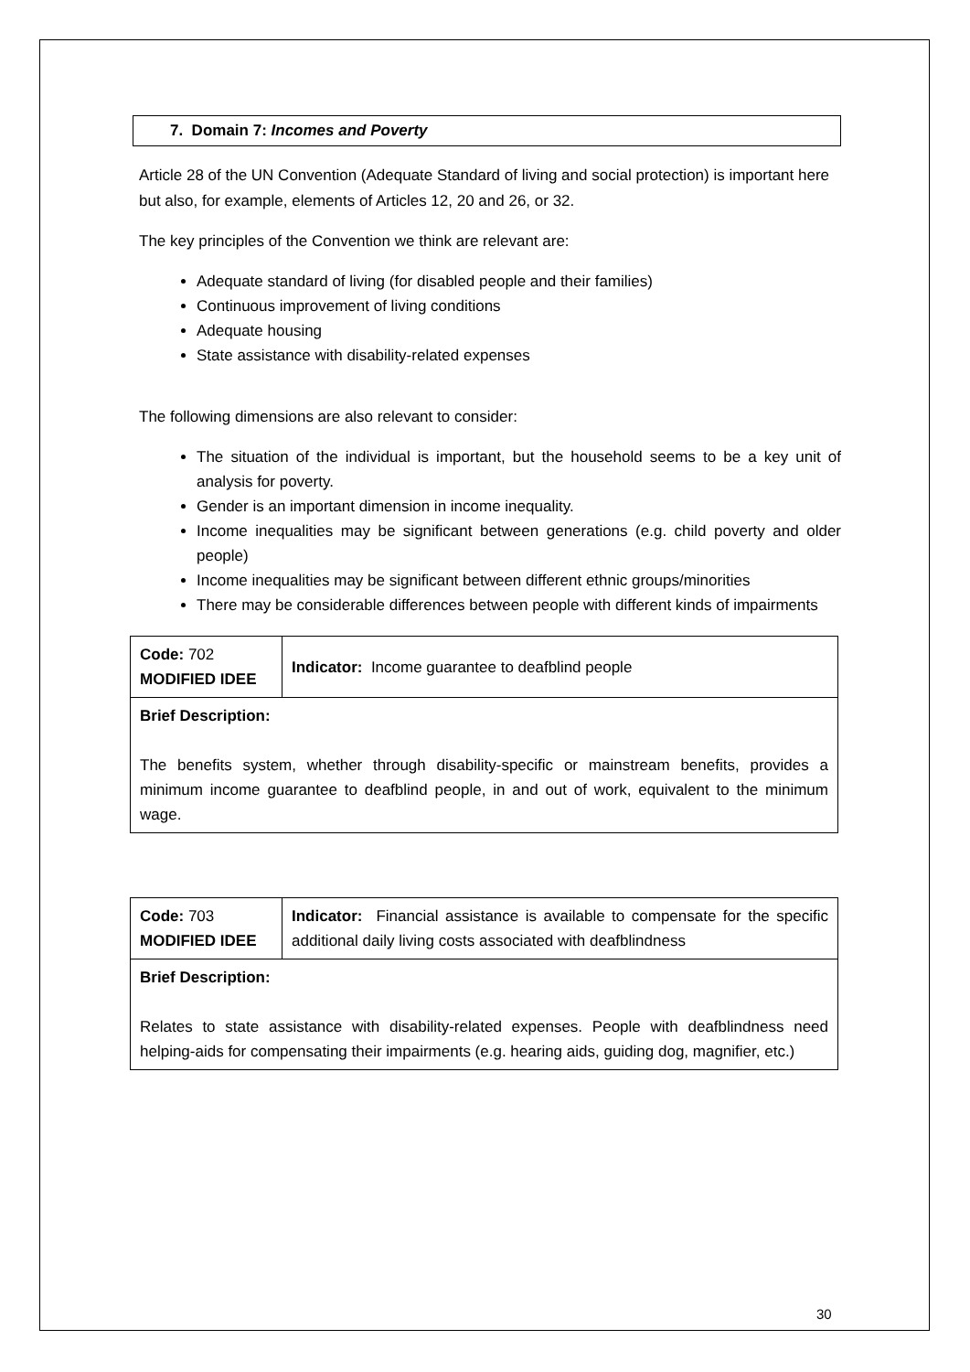7. Domain 7: Incomes and Poverty
Article 28 of the UN Convention (Adequate Standard of living and social protection) is important here but also, for example, elements of Articles 12, 20 and 26, or 32.
The key principles of the Convention we think are relevant are:
Adequate standard of living (for disabled people and their families)
Continuous improvement of living conditions
Adequate housing
State assistance with disability-related expenses
The following dimensions are also relevant to consider:
The situation of the individual is important, but the household seems to be a key unit of analysis for poverty.
Gender is an important dimension in income inequality.
Income inequalities may be significant between generations (e.g. child poverty and older people)
Income inequalities may be significant between different ethnic groups/minorities
There may be considerable differences between people with different kinds of impairments
| Code: 702 MODIFIED IDEE | Indicator: Income guarantee to deafblind people |
| Brief Description: The benefits system, whether through disability-specific or mainstream benefits, provides a minimum income guarantee to deafblind people, in and out of work, equivalent to the minimum wage. | |
| Code: 703 MODIFIED IDEE | Indicator: Financial assistance is available to compensate for the specific additional daily living costs associated with deafblindness |
| Brief Description: Relates to state assistance with disability-related expenses. People with deafblindness need helping-aids for compensating their impairments (e.g. hearing aids, guiding dog, magnifier, etc.) | |
30